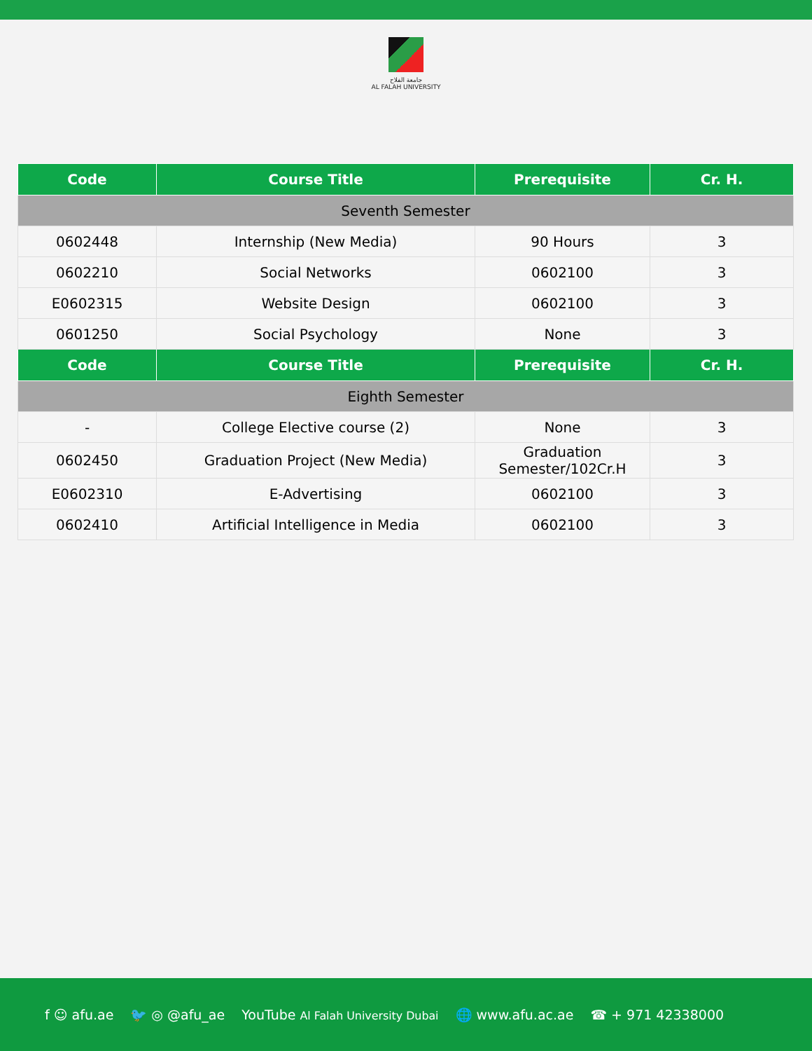جامعة الفلاح
AL FALAH UNIVERSITY
| Code | Course Title | Prerequisite | Cr. H. |
| --- | --- | --- | --- |
| Seventh Semester | | | |
| 0602448 | Internship (New Media) | 90 Hours | 3 |
| 0602210 | Social Networks | 0602100 | 3 |
| E0602315 | Website Design | 0602100 | 3 |
| 0601250 | Social Psychology | None | 3 |
| Code | Course Title | Prerequisite | Cr. H. |
| Eighth Semester | | | |
| - | College Elective course (2) | None | 3 |
| 0602450 | Graduation Project (New Media) | Graduation Semester/102Cr.H | 3 |
| E0602310 | E-Advertising | 0602100 | 3 |
| 0602410 | Artificial Intelligence in Media | 0602100 | 3 |
f ☺ afu.ae 🐦 ◎ @afu_ae YouTube Al Falah University Dubai 🌐 www.afu.ac.ae ☎ + 971 42338000